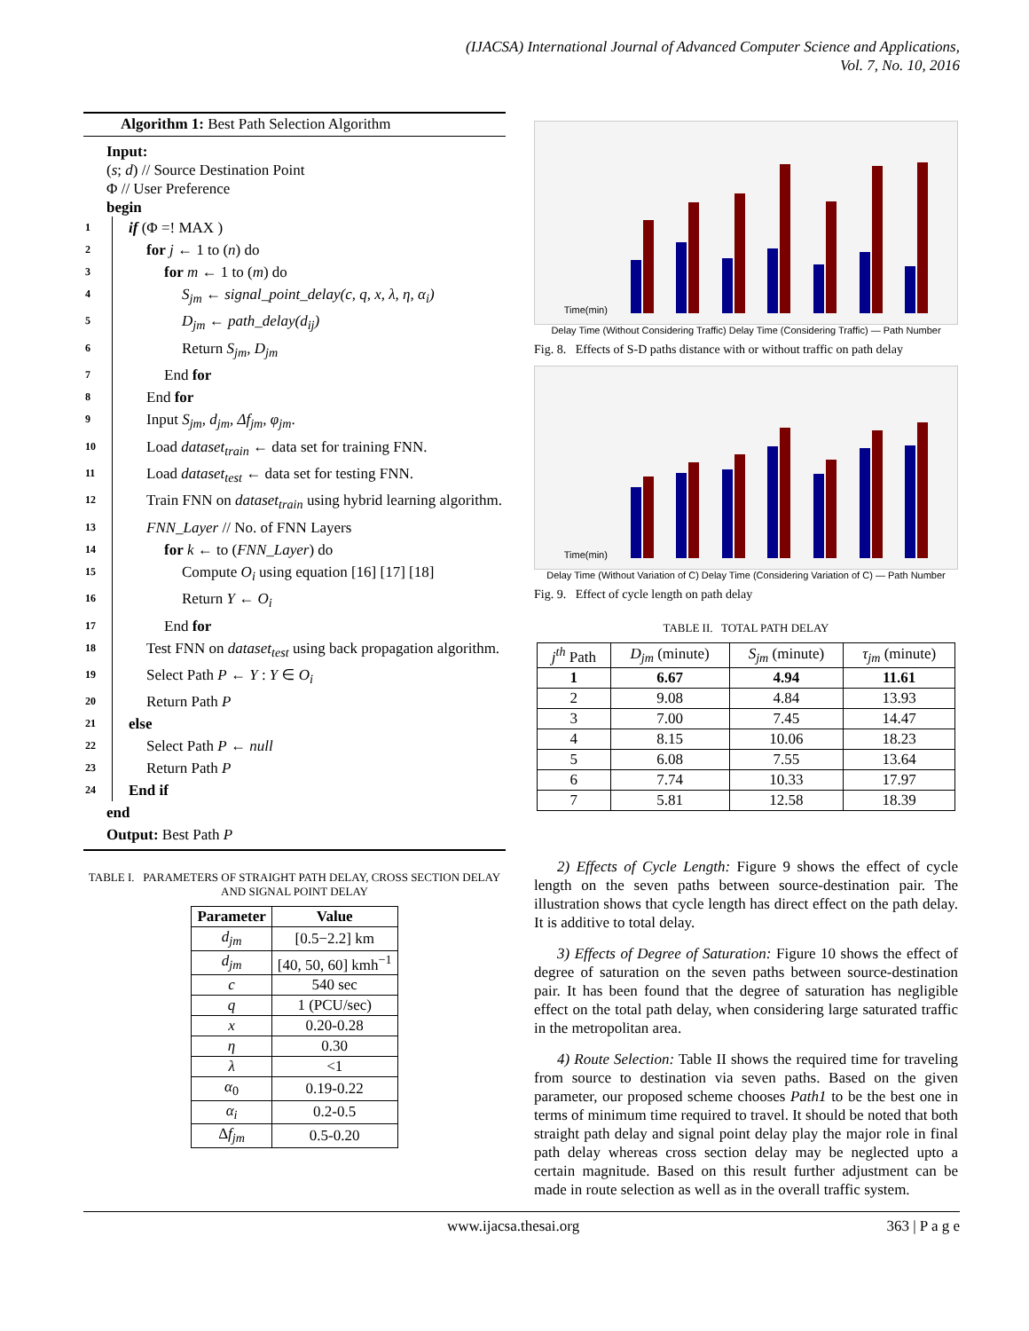(IJACSA) International Journal of Advanced Computer Science and Applications,
Vol. 7, No. 10, 2016
Algorithm 1: Best Path Selection Algorithm
Input:
(s; d) // Source Destination Point
Φ // User Preference
begin
1 if (Φ =! MAX )
2 for j ← 1 to (n) do
3 for m ← 1 to (m) do
4 S<sub>jm</sub> ← signal_point_delay(c, q, x, λ, η, α<sub>i</sub>)
5 D<sub>jm</sub> ← path_delay(d<sub>ij</sub>)
6 Return S<sub>jm</sub>, D<sub>jm</sub>
7 End for
8 End for
9 Input S<sub>jm</sub>, d<sub>jm</sub>, Δf<sub>jm</sub>, φ<sub>jm</sub>.
10 Load dataset<sub>train</sub> ← data set for training FNN.
11 Load dataset<sub>test</sub> ← data set for testing FNN.
12 Train FNN on dataset<sub>train</sub> using hybrid learning algorithm.
13 FNN_Layer // No. of FNN Layers
14 for k ← to (FNN_Layer) do
15 Compute O<sub>i</sub> using equation [16] [17] [18]
16 Return Y ← O<sub>i</sub>
17 End for
18 Test FNN on dataset<sub>test</sub> using back propagation algorithm.
19 Select Path P ← Y : Y ∈ O<sub>i</sub>
20 Return Path P
21 else
22 Select Path P ← null
23 Return Path P
24 End if
end
Output: Best Path P
TABLE I. PARAMETERS OF STRAIGHT PATH DELAY, CROSS SECTION DELAY AND SIGNAL POINT DELAY
| Parameter | Value |
| --- | --- |
| d<sub>jm</sub> | [0.5−2.2] km |
| d<sub>jm</sub> | [40, 50, 60] kmh<sup>−1</sup> |
| c | 540 sec |
| q | 1 (PCU/sec) |
| x | 0.20-0.28 |
| η | 0.30 |
| λ | <1 |
| α<sub>0</sub> | 0.19-0.22 |
| α<sub>i</sub> | 0.2-0.5 |
| Δ f<sub>jm</sub> | 0.5-0.20 |
Time(min)
Delay Time (Without Considering Traffic) Delay Time (Considering Traffic) — Path Number
Fig. 8. Effects of S-D paths distance with or without traffic on path delay
Time(min)
Delay Time (Without Variation of C) Delay Time (Considering Variation of C) — Path Number
Fig. 9. Effect of cycle length on path delay
TABLE II. TOTAL PATH DELAY
| j<sup>th</sup> Path | D<sub>jm</sub> (minute) | S<sub>jm</sub> (minute) | τ<sub>jm</sub> (minute) |
| --- | --- | --- | --- |
| 1 | 6.67 | 4.94 | 11.61 |
| 2 | 9.08 | 4.84 | 13.93 |
| 3 | 7.00 | 7.45 | 14.47 |
| 4 | 8.15 | 10.06 | 18.23 |
| 5 | 6.08 | 7.55 | 13.64 |
| 6 | 7.74 | 10.33 | 17.97 |
| 7 | 5.81 | 12.58 | 18.39 |
2) Effects of Cycle Length: Figure 9 shows the effect of cycle length on the seven paths between source-destination pair. The illustration shows that cycle length has direct effect on the path delay. It is additive to total delay.
3) Effects of Degree of Saturation: Figure 10 shows the effect of degree of saturation on the seven paths between source-destination pair. It has been found that the degree of saturation has negligible effect on the total path delay, when considering large saturated traffic in the metropolitan area.
4) Route Selection: Table II shows the required time for traveling from source to destination via seven paths. Based on the given parameter, our proposed scheme chooses Path1 to be the best one in terms of minimum time required to travel. It should be noted that both straight path delay and signal point delay play the major role in final path delay whereas cross section delay may be neglected upto a certain magnitude. Based on this result further adjustment can be made in route selection as well as in the overall traffic system.
www.ijacsa.thesai.org 363 | P a g e